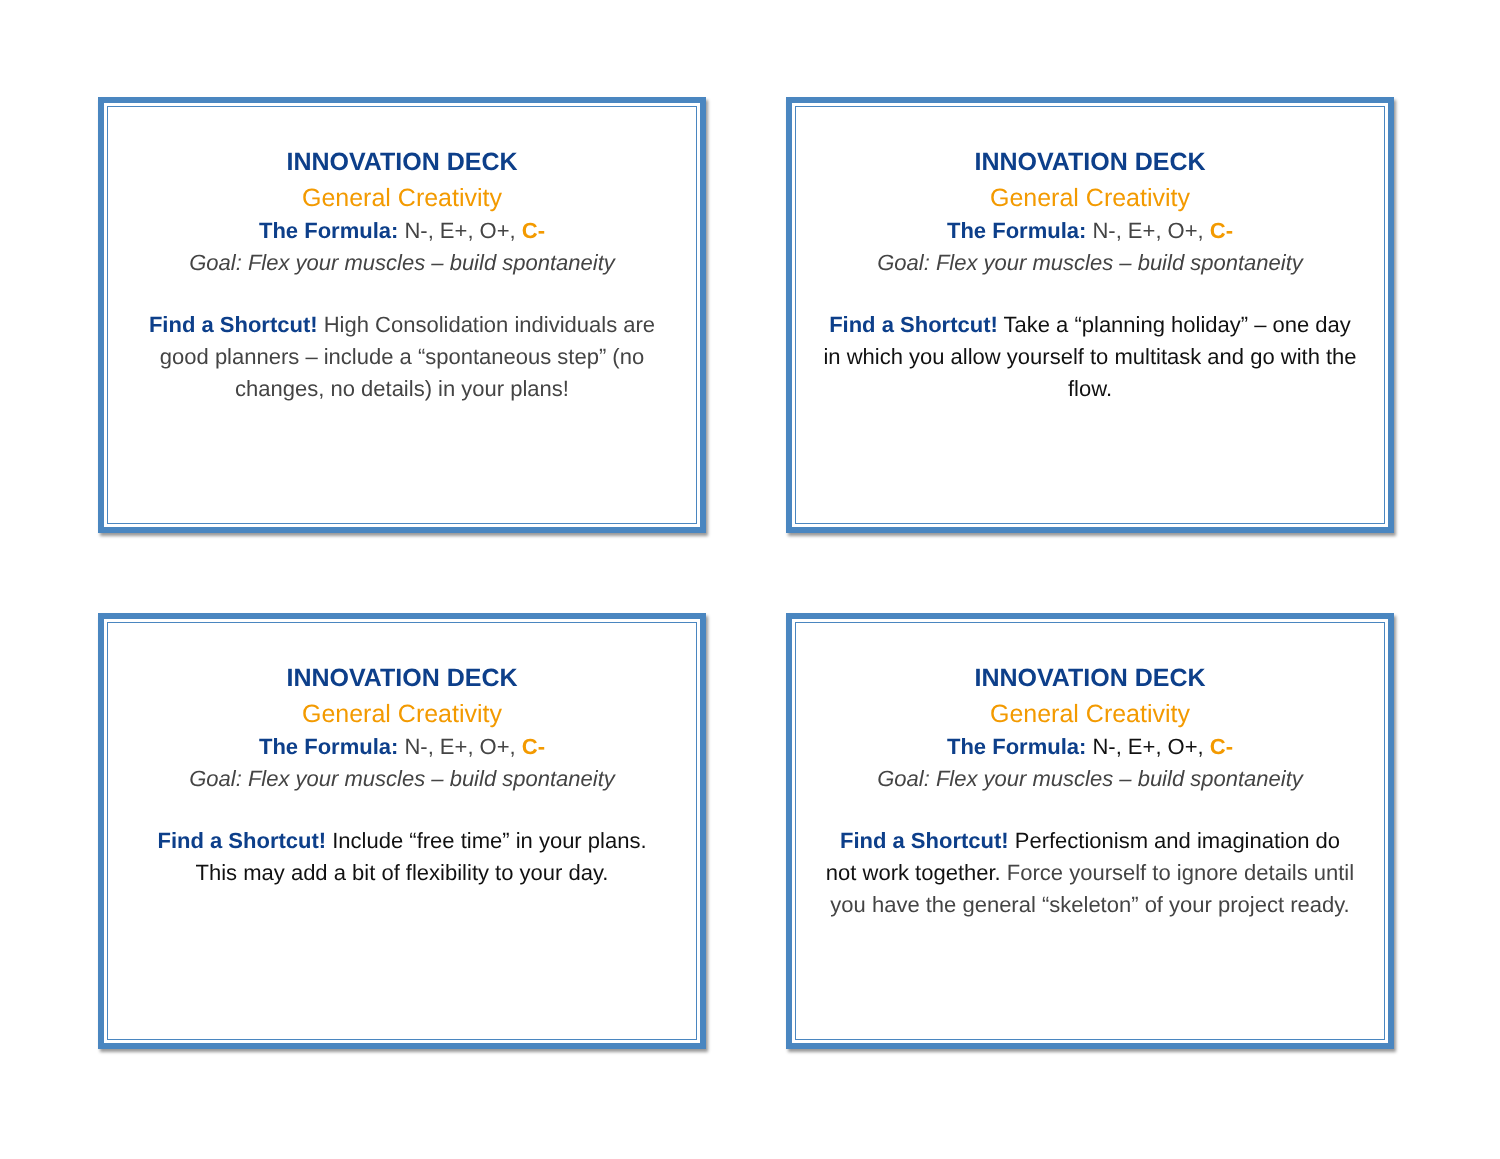INNOVATION DECK
General Creativity
The Formula: N-, E+, O+, C-
Goal: Flex your muscles – build spontaneity
Find a Shortcut! High Consolidation individuals are good planners – include a “spontaneous step” (no changes, no details) in your plans!
INNOVATION DECK
General Creativity
The Formula: N-, E+, O+, C-
Goal: Flex your muscles – build spontaneity
Find a Shortcut! Take a “planning holiday” – one day in which you allow yourself to multitask and go with the flow.
INNOVATION DECK
General Creativity
The Formula: N-, E+, O+, C-
Goal: Flex your muscles – build spontaneity
Find a Shortcut! Include “free time” in your plans. This may add a bit of flexibility to your day.
INNOVATION DECK
General Creativity
The Formula: N-, E+, O+, C-
Goal: Flex your muscles – build spontaneity
Find a Shortcut! Perfectionism and imagination do not work together. Force yourself to ignore details until you have the general “skeleton” of your project ready.